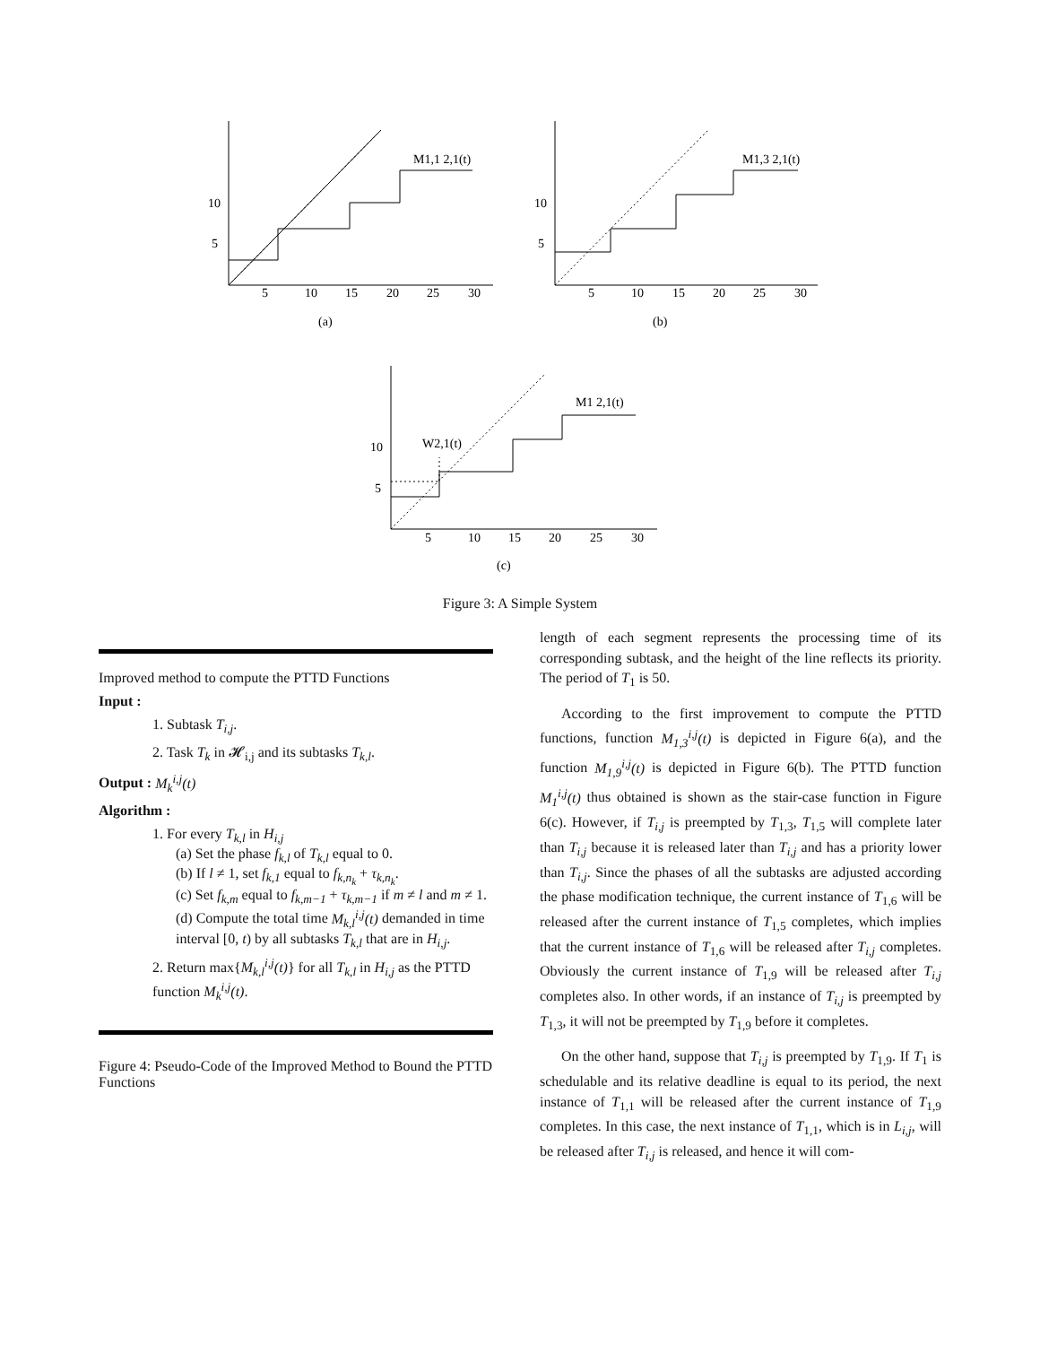10
5
5
10
15
20
25
30
M1,1 2,1(t)
(a)
10
5
5
10
15
20
25
30
M1,3 2,1(t)
(b)
10
5
5
10
15
20
25
30
M1 2,1(t)
W2,1(t)
(c)
Figure 3: A Simple System
Improved method to compute the PTTD Functions
Input :
1. Subtask T<sub>i,j</sub>.
2. Task T<sub>k</sub> in 𝓗<sub>i,j</sub> and its subtasks T<sub>k,l</sub>.
Output : M<sub>k</sub><sup>i,j</sup>(t)
Algorithm :
1. For every T<sub>k,l</sub> in H<sub>i,j</sub>
(a) Set the phase f<sub>k,l</sub> of T<sub>k,l</sub> equal to 0.
(b) If l ≠ 1, set f<sub>k,1</sub> equal to f<sub>k,n<sub>k</sub></sub> + τ<sub>k,n<sub>k</sub></sub>.
(c) Set f<sub>k,m</sub> equal to f<sub>k,m−1</sub> + τ<sub>k,m−1</sub> if m ≠ l and m ≠ 1.
(d) Compute the total time M<sub>k,l</sub><sup>i,j</sup>(t) demanded in time interval [0, t) by all subtasks T<sub>k,l</sub> that are in H<sub>i,j</sub>.
2. Return max{M<sub>k,l</sub><sup>i,j</sup>(t)} for all T<sub>k,l</sub> in H<sub>i,j</sub> as the PTTD function M<sub>k</sub><sup>i,j</sup>(t).
Figure 4: Pseudo-Code of the Improved Method to Bound the PTTD Functions
length of each segment represents the processing time of its corresponding subtask, and the height of the line reflects its priority. The period of T<sub>1</sub> is 50.
According to the first improvement to compute the PTTD functions, function M<sub>1,3</sub><sup>i,j</sup>(t) is depicted in Figure 6(a), and the function M<sub>1,9</sub><sup>i,j</sup>(t) is depicted in Figure 6(b). The PTTD function M<sub>1</sub><sup>i,j</sup>(t) thus obtained is shown as the stair-case function in Figure 6(c). However, if T<sub>i,j</sub> is preempted by T<sub>1,3</sub>, T<sub>1,5</sub> will complete later than T<sub>i,j</sub> because it is released later than T<sub>i,j</sub> and has a priority lower than T<sub>i,j</sub>. Since the phases of all the subtasks are adjusted according the phase modification technique, the current instance of T<sub>1,6</sub> will be released after the current instance of T<sub>1,5</sub> completes, which implies that the current instance of T<sub>1,6</sub> will be released after T<sub>i,j</sub> completes. Obviously the current instance of T<sub>1,9</sub> will be released after T<sub>i,j</sub> completes also. In other words, if an instance of T<sub>i,j</sub> is preempted by T<sub>1,3</sub>, it will not be preempted by T<sub>1,9</sub> before it completes.
On the other hand, suppose that T<sub>i,j</sub> is preempted by T<sub>1,9</sub>. If T<sub>1</sub> is schedulable and its relative deadline is equal to its period, the next instance of T<sub>1,1</sub> will be released after the current instance of T<sub>1,9</sub> completes. In this case, the next instance of T<sub>1,1</sub>, which is in L<sub>i,j</sub>, will be released after T<sub>i,j</sub> is released, and hence it will com-